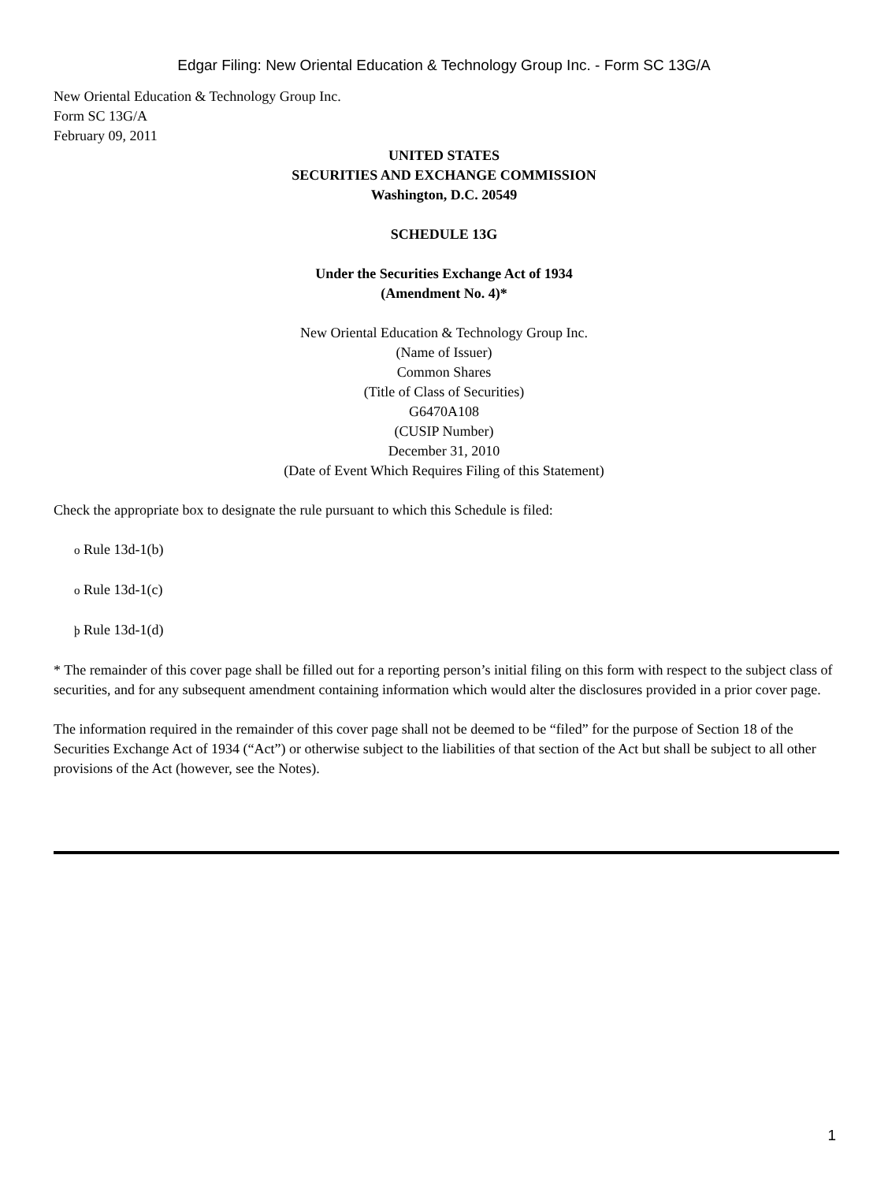Edgar Filing: New Oriental Education & Technology Group Inc. - Form SC 13G/A
New Oriental Education & Technology Group Inc.
Form SC 13G/A
February 09, 2011
UNITED STATES
SECURITIES AND EXCHANGE COMMISSION
Washington, D.C. 20549
SCHEDULE 13G
Under the Securities Exchange Act of 1934
(Amendment No. 4)*
New Oriental Education & Technology Group Inc.
(Name of Issuer)
Common Shares
(Title of Class of Securities)
G6470A108
(CUSIP Number)
December 31, 2010
(Date of Event Which Requires Filing of this Statement)
Check the appropriate box to designate the rule pursuant to which this Schedule is filed:
o Rule 13d-1(b)
o Rule 13d-1(c)
þ Rule 13d-1(d)
* The remainder of this cover page shall be filled out for a reporting person’s initial filing on this form with respect to the subject class of securities, and for any subsequent amendment containing information which would alter the disclosures provided in a prior cover page.
The information required in the remainder of this cover page shall not be deemed to be “filed” for the purpose of Section 18 of the Securities Exchange Act of 1934 (“Act”) or otherwise subject to the liabilities of that section of the Act but shall be subject to all other provisions of the Act (however, see the Notes).
1